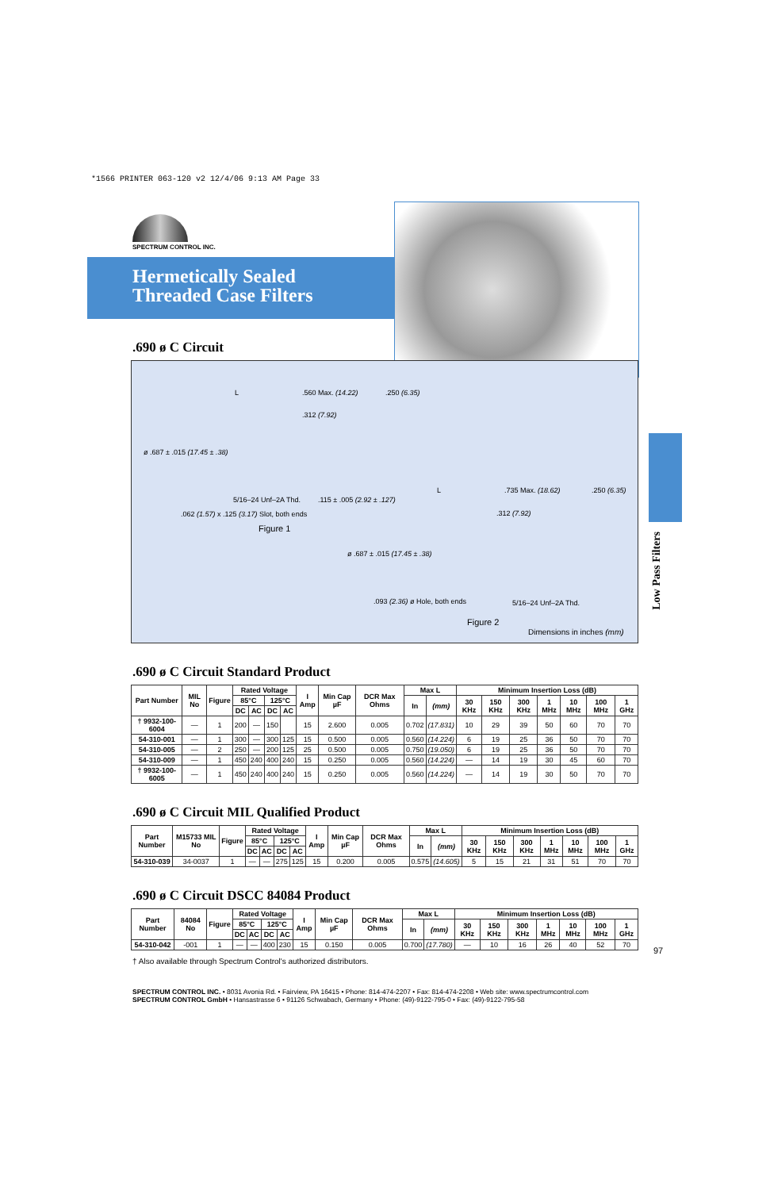*1566 PRINTER 063-120 v2 12/4/06 9:13 AM Page 33
Low Pass Filters
SPECTRUM CONTROL INC.
Hermetically Sealed
Threaded Case Filters
.690 ø C Circuit
L.560 Max. (14.22).250 (6.35)
.312 (7.92)
ø .687 ± .015 (17.45 ± .38)
5/16–24 Unf–2A Thd..115 ± .005 (2.92 ± .127)
.062 (1.57) x .125 (3.17) Slot, both ends
Figure 1
L.735 Max. (18.62).250 (6.35)
.312 (7.92)
ø .687 ± .015 (17.45 ± .38)
.093 (2.36) ø Hole, both ends 5/16–24 Unf–2A Thd.
Figure 2
Dimensions in inches (mm)
.690 ø C Circuit Standard Product
| Part Number | MIL No | Figure | Rated Voltage | | | | I Amp | Min Cap µF | DCR Max Ohms | Max L | | Minimum Insertion Loss (dB) | | | | | | |
| --- | --- | --- | --- | --- | --- | --- | --- | --- | --- | --- | --- | --- | --- | --- | --- | --- | --- | --- |
| | | | 85°C | | 125°C | | | | | In | (mm) | 30 KHz | 150 KHz | 300 KHz | 1 MHz | 10 MHz | 100 MHz | 1 GHz |
| | | | DC | AC | DC | AC | | | | | | | | | | | | |
| † 9932-100-6004 | — | 1 | 200 | — | 150 | | 15 | 2.600 | 0.005 | 0.702 | (17.831) | 10 | 29 | 39 | 50 | 60 | 70 | 70 |
| 54-310-001 | — | 1 | 300 | — | 300 | 125 | 15 | 0.500 | 0.005 | 0.560 | (14.224) | 6 | 19 | 25 | 36 | 50 | 70 | 70 |
| 54-310-005 | — | 2 | 250 | — | 200 | 125 | 25 | 0.500 | 0.005 | 0.750 | (19.050) | 6 | 19 | 25 | 36 | 50 | 70 | 70 |
| 54-310-009 | — | 1 | 450 | 240 | 400 | 240 | 15 | 0.250 | 0.005 | 0.560 | (14.224) | — | 14 | 19 | 30 | 45 | 60 | 70 |
| † 9932-100-6005 | — | 1 | 450 | 240 | 400 | 240 | 15 | 0.250 | 0.005 | 0.560 | (14.224) | — | 14 | 19 | 30 | 50 | 70 | 70 |
.690 ø C Circuit MIL Qualified Product
| Part Number | M15733 MIL No | Figure | Rated Voltage | | | | I Amp | Min Cap µF | DCR Max Ohms | Max L | | Minimum Insertion Loss (dB) | | | | | | |
| --- | --- | --- | --- | --- | --- | --- | --- | --- | --- | --- | --- | --- | --- | --- | --- | --- | --- | --- |
| | | | 85°C | | 125°C | | | | | In | (mm) | 30 KHz | 150 KHz | 300 KHz | 1 MHz | 10 MHz | 100 MHz | 1 GHz |
| | | | DC | AC | DC | AC | | | | | | | | | | | | |
| 54-310-039 | 34-0037 | 1 | — | — | 275 | 125 | 15 | 0.200 | 0.005 | 0.575 | (14.605) | 5 | 15 | 21 | 31 | 51 | 70 | 70 |
.690 ø C Circuit DSCC 84084 Product
| Part Number | 84084 No | Figure | Rated Voltage | | | | I Amp | Min Cap µF | DCR Max Ohms | Max L | | Minimum Insertion Loss (dB) | | | | | | |
| --- | --- | --- | --- | --- | --- | --- | --- | --- | --- | --- | --- | --- | --- | --- | --- | --- | --- | --- |
| | | | 85°C | | 125°C | | | | | In | (mm) | 30 KHz | 150 KHz | 300 KHz | 1 MHz | 10 MHz | 100 MHz | 1 GHz |
| | | | DC | AC | DC | AC | | | | | | | | | | | | |
| 54-310-042 | -001 | 1 | — | — | 400 | 230 | 15 | 0.150 | 0.005 | 0.700 | (17.780) | — | 10 | 16 | 26 | 40 | 52 | 70 |
† Also available through Spectrum Control's authorized distributors.
SPECTRUM CONTROL INC. • 8031 Avonia Rd. • Fairview, PA 16415 • Phone: 814-474-2207 • Fax: 814-474-2208 • Web site: www.spectrumcontrol.com
SPECTRUM CONTROL GmbH • Hansastrasse 6 • 91126 Schwabach, Germany • Phone: (49)-9122-795-0 • Fax: (49)-9122-795-58
97